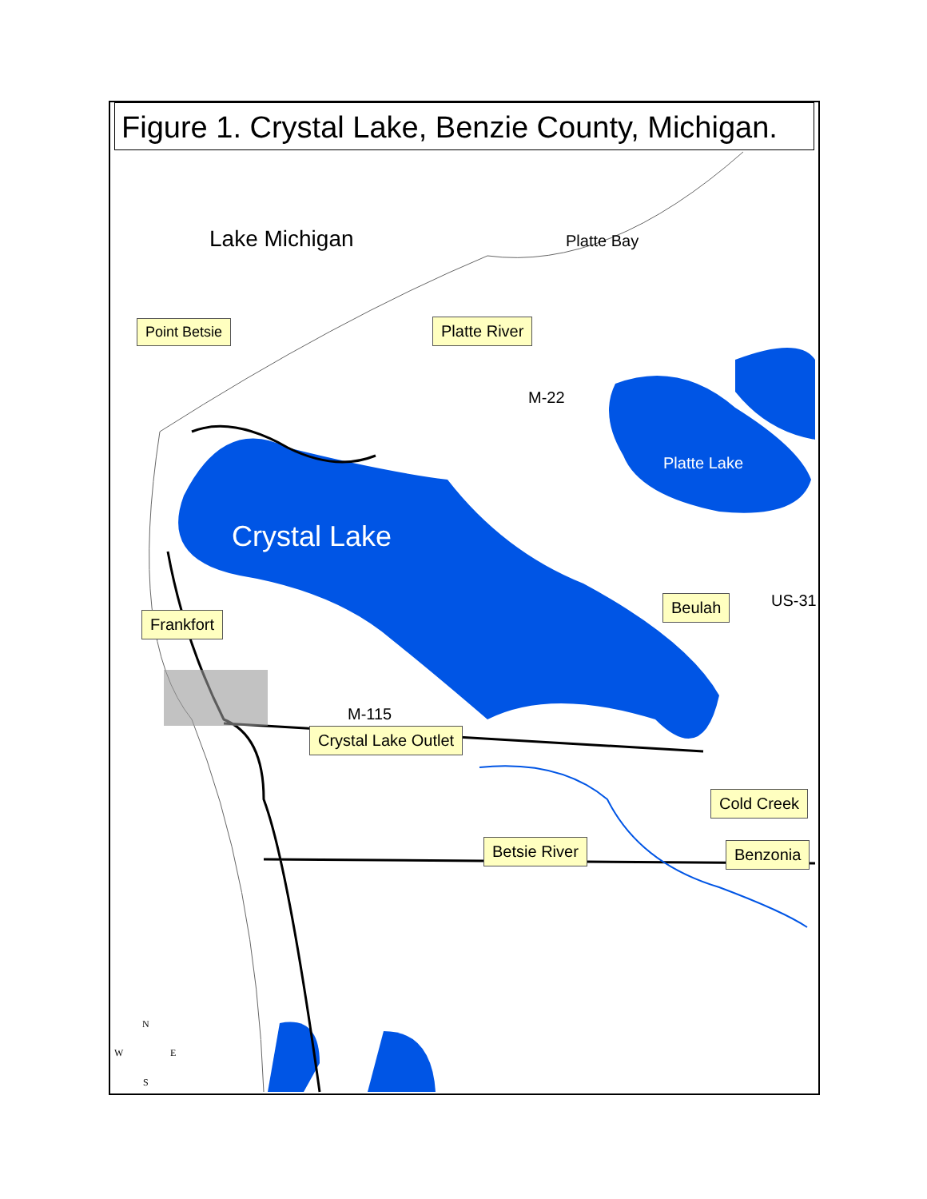Figure 1. Crystal Lake, Benzie County, Michigan.
Lake Michigan Platte Bay
Point Betsie Platte River
M-22
Platte Lake
Crystal Lake
Beulah US-31
Frankfort
M-115
Crystal Lake Outlet
Cold Creek
Betsie River Benzonia
N
W E
S